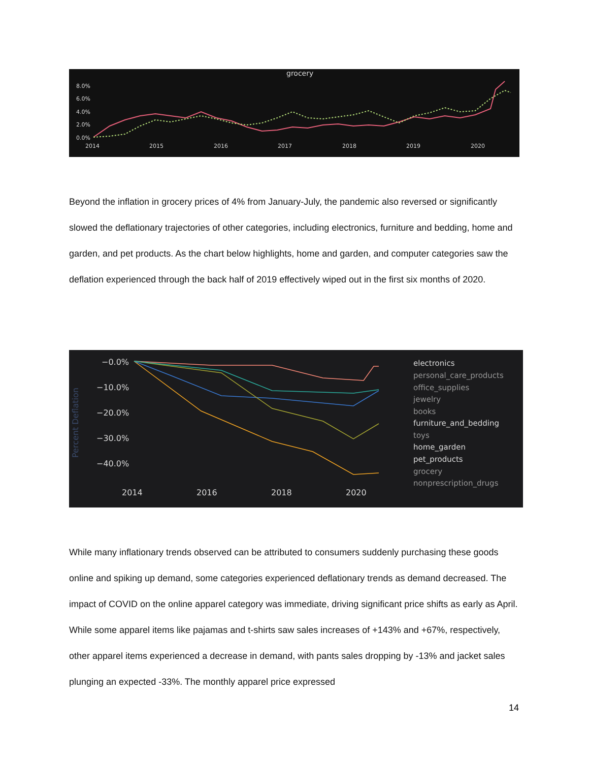grocery
8.0%
6.0%
4.0%
2.0%
0.0%
2014
2015
2016
2017
2018
2019
2020
Beyond the inflation in grocery prices of 4% from January-July, the pandemic also reversed or significantly slowed the deflationary trajectories of other categories, including electronics, furniture and bedding, home and garden, and pet products. As the chart below highlights, home and garden, and computer categories saw the deflation experienced through the back half of 2019 effectively wiped out in the first six months of 2020.
Percent Deflation
−0.0%
−10.0%
−20.0%
−30.0%
−40.0%
2014
2016
2018
2020
electronics
personal_care_products
office_supplies
jewelry
books
furniture_and_bedding
toys
home_garden
pet_products
grocery
nonprescription_drugs
While many inflationary trends observed can be attributed to consumers suddenly purchasing these goods online and spiking up demand, some categories experienced deflationary trends as demand decreased. The impact of COVID on the online apparel category was immediate, driving significant price shifts as early as April. While some apparel items like pajamas and t-shirts saw sales increases of +143% and +67%, respectively, other apparel items experienced a decrease in demand, with pants sales dropping by -13% and jacket sales plunging an expected -33%. The monthly apparel price expressed
14